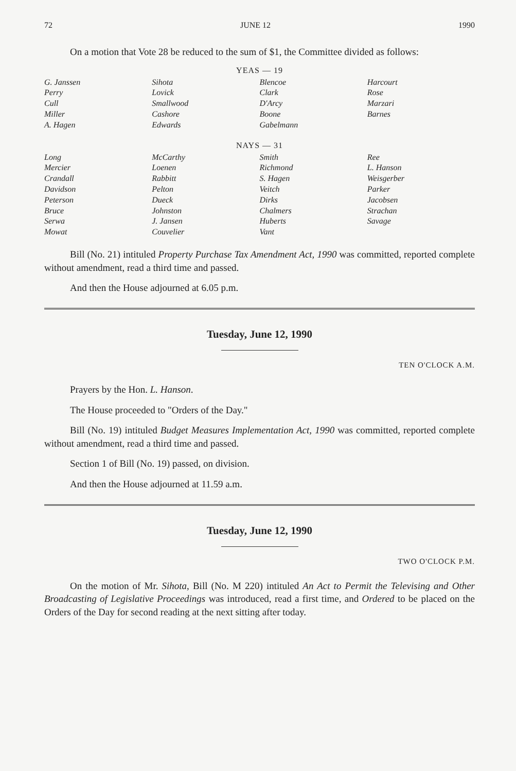72 JUNE 12 1990
On a motion that Vote 28 be reduced to the sum of $1, the Committee divided as follows:
YEAS — 19
| G. Janssen | Sihota | Blencoe | Harcourt |
| Perry | Lovick | Clark | Rose |
| Cull | Smallwood | D'Arcy | Marzari |
| Miller | Cashore | Boone | Barnes |
| A. Hagen | Edwards | Gabelmann | |
NAYS — 31
| Long | McCarthy | Smith | Ree |
| Mercier | Loenen | Richmond | L. Hanson |
| Crandall | Rabbitt | S. Hagen | Weisgerber |
| Davidson | Pelton | Veitch | Parker |
| Peterson | Dueck | Dirks | Jacobsen |
| Bruce | Johnston | Chalmers | Strachan |
| Serwa | J. Jansen | Huberts | Savage |
| Mowat | Couvelier | Vant | |
Bill (No. 21) intituled Property Purchase Tax Amendment Act, 1990 was committed, reported complete without amendment, read a third time and passed.
And then the House adjourned at 6.05 p.m.
Tuesday, June 12, 1990
TEN O'CLOCK A.M.
Prayers by the Hon. L. Hanson.
The House proceeded to "Orders of the Day."
Bill (No. 19) intituled Budget Measures Implementation Act, 1990 was committed, reported complete without amendment, read a third time and passed.
Section 1 of Bill (No. 19) passed, on division.
And then the House adjourned at 11.59 a.m.
Tuesday, June 12, 1990
TWO O'CLOCK P.M.
On the motion of Mr. Sihota, Bill (No. M 220) intituled An Act to Permit the Televising and Other Broadcasting of Legislative Proceedings was introduced, read a first time, and Ordered to be placed on the Orders of the Day for second reading at the next sitting after today.